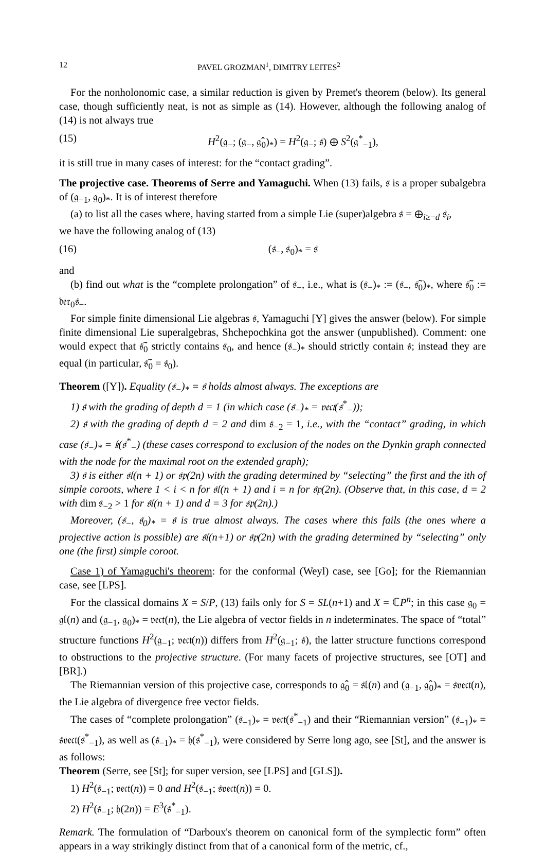12 PAVEL GROZMAN<sup>1</sup>, DIMITRY LEITES<sup>2</sup>
For the nonholonomic case, a similar reduction is given by Premet's theorem (below). Its general case, though sufficiently neat, is not as simple as (14). However, although the following analog of (14) is not always true
(15) H<sup>2</sup>(𝔤<sub>−</sub>; (𝔤<sub>−</sub>, 𝔤̂<sub>0</sub>)<sub>*</sub>) = H<sup>2</sup>(𝔤<sub>−</sub>; 𝔰) ⊕ S<sup>2</sup>(𝔤<sup>*</sup><sub>−1</sub>),
it is still true in many cases of interest: for the “contact grading”.
The projective case. Theorems of Serre and Yamaguchi. When (13) fails, 𝔰 is a proper subalgebra of (𝔤<sub>−1</sub>, 𝔤<sub>0</sub>)<sub>*</sub>. It is of interest therefore
(a) to list all the cases where, having started from a simple Lie (super)algebra 𝔰 = ⊕<sub>i≥−d</sub> 𝔰<sub>i</sub>,
we have the following analog of (13)
(16) (𝔰<sub>−</sub>, 𝔰<sub>0</sub>)<sub>*</sub> = 𝔰
and
(b) find out what is the “complete prolongation” of 𝔰<sub>−</sub>, i.e., what is (𝔰<sub>−</sub>)<sub>*</sub> := (𝔰<sub>−</sub>, 𝔰̃<sub>0</sub>)<sub>*</sub>, where 𝔰̃<sub>0</sub> := 𝔡𝔢𝔯<sub>0</sub>𝔰<sub>−</sub>.
For simple finite dimensional Lie algebras 𝔰, Yamaguchi [Y] gives the answer (below). For simple finite dimensional Lie superalgebras, Shchepochkina got the answer (unpublished). Comment: one would expect that 𝔰̃<sub>0</sub> strictly contains 𝔰<sub>0</sub>, and hence (𝔰<sub>−</sub>)<sub>*</sub> should strictly contain 𝔰; instead they are equal (in particular, 𝔰̃<sub>0</sub> = 𝔰<sub>0</sub>).
Theorem ([Y]). Equality (𝔰<sub>−</sub>)<sub>*</sub> = 𝔰 holds almost always. The exceptions are
1) 𝔰 with the grading of depth d = 1 (in which case (𝔰<sub>−</sub>)<sub>*</sub> = 𝔳𝔢𝔠𝔱(𝔰<sup>*</sup><sub>−</sub>));
2) 𝔰 with the grading of depth d = 2 and dim 𝔰<sub>−2</sub> = 1, i.e., with the “contact” grading, in which case (𝔰<sub>−</sub>)<sub>*</sub> = 𝔨(𝔰<sup>*</sup><sub>−</sub>) (these cases correspond to exclusion of the nodes on the Dynkin graph connected with the node for the maximal root on the extended graph);
3) 𝔰 is either 𝔰𝔩(n + 1) or 𝔰𝔭(2n) with the grading determined by “selecting” the first and the ith of simple coroots, where 1 < i < n for 𝔰𝔩(n + 1) and i = n for 𝔰𝔭(2n). (Observe that, in this case, d = 2 with dim 𝔰<sub>−2</sub> > 1 for 𝔰𝔩(n + 1) and d = 3 for 𝔰𝔭(2n).)
Moreover, (𝔰<sub>−</sub>, 𝔰<sub>0</sub>)<sub>*</sub> = 𝔰 is true almost always. The cases where this fails (the ones where a projective action is possible) are 𝔰𝔩(n+1) or 𝔰𝔭(2n) with the grading determined by “selecting” only one (the first) simple coroot.
Case 1) of Yamaguchi's theorem: for the conformal (Weyl) case, see [Go]; for the Riemannian case, see [LPS].
For the classical domains X = S/P, (13) fails only for S = SL(n+1) and X = ℂP<sup>n</sup>; in this case 𝔤<sub>0</sub> = 𝔤𝔩(n) and (𝔤<sub>−1</sub>, 𝔤<sub>0</sub>)<sub>*</sub> = 𝔳𝔢𝔠𝔱(n), the Lie algebra of vector fields in n indeterminates. The space of “total” structure functions H<sup>2</sup>(𝔤<sub>−1</sub>; 𝔳𝔢𝔠𝔱(n)) differs from H<sup>2</sup>(𝔤<sub>−1</sub>; 𝔰), the latter structure functions correspond to obstructions to the projective structure. (For many facets of projective structures, see [OT] and [BR].)
The Riemannian version of this projective case, corresponds to 𝔤̂<sub>0</sub> = 𝔰𝔩(n) and (𝔤<sub>−1</sub>, 𝔤̂<sub>0</sub>)<sub>*</sub> = 𝔰𝔳𝔢𝔠𝔱(n), the Lie algebra of divergence free vector fields.
The cases of “complete prolongation” (𝔰<sub>−1</sub>)<sub>*</sub> = 𝔳𝔢𝔠𝔱(𝔰<sup>*</sup><sub>−1</sub>) and their “Riemannian version” (𝔰<sub>−1</sub>)<sub>*</sub> = 𝔰𝔳𝔢𝔠𝔱(𝔰<sup>*</sup><sub>−1</sub>), as well as (𝔰<sub>−1</sub>)<sub>*</sub> = 𝔥(𝔰<sup>*</sup><sub>−1</sub>), were considered by Serre long ago, see [St], and the answer is as follows:
Theorem (Serre, see [St]; for super version, see [LPS] and [GLS]).
1) H<sup>2</sup>(𝔰<sub>−1</sub>; 𝔳𝔢𝔠𝔱(n)) = 0 and H<sup>2</sup>(𝔰<sub>−1</sub>; 𝔰𝔳𝔢𝔠𝔱(n)) = 0.
2) H<sup>2</sup>(𝔰<sub>−1</sub>; 𝔥(2n)) = E<sup>3</sup>(𝔰<sup>*</sup><sub>−1</sub>).
Remark. The formulation of “Darboux's theorem on canonical form of the symplectic form” often appears in a way strikingly distinct from that of a canonical form of the metric, cf.,